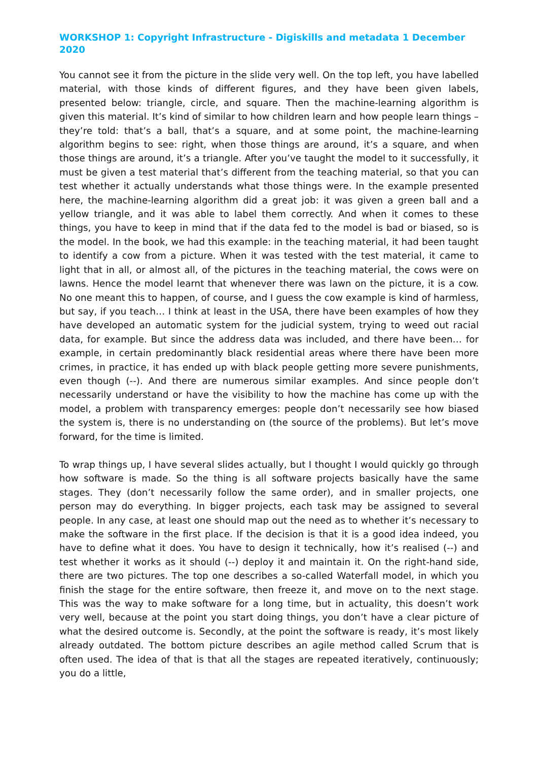WORKSHOP 1: Copyright Infrastructure - Digiskills and metadata 1 December 2020
You cannot see it from the picture in the slide very well. On the top left, you have labelled material, with those kinds of different figures, and they have been given labels, presented below: triangle, circle, and square. Then the machine-learning algorithm is given this material. It’s kind of similar to how children learn and how people learn things – they’re told: that’s a ball, that’s a square, and at some point, the machine-learning algorithm begins to see: right, when those things are around, it’s a square, and when those things are around, it’s a triangle. After you’ve taught the model to it successfully, it must be given a test material that’s different from the teaching material, so that you can test whether it actually understands what those things were. In the example presented here, the machine-learning algorithm did a great job: it was given a green ball and a yellow triangle, and it was able to label them correctly. And when it comes to these things, you have to keep in mind that if the data fed to the model is bad or biased, so is the model. In the book, we had this example: in the teaching material, it had been taught to identify a cow from a picture. When it was tested with the test material, it came to light that in all, or almost all, of the pictures in the teaching material, the cows were on lawns. Hence the model learnt that whenever there was lawn on the picture, it is a cow. No one meant this to happen, of course, and I guess the cow example is kind of harmless, but say, if you teach… I think at least in the USA, there have been examples of how they have developed an automatic system for the judicial system, trying to weed out racial data, for example. But since the address data was included, and there have been… for example, in certain predominantly black residential areas where there have been more crimes, in practice, it has ended up with black people getting more severe punishments, even though (--). And there are numerous similar examples. And since people don’t necessarily understand or have the visibility to how the machine has come up with the model, a problem with transparency emerges: people don’t necessarily see how biased the system is, there is no understanding on (the source of the problems). But let’s move forward, for the time is limited.
To wrap things up, I have several slides actually, but I thought I would quickly go through how software is made. So the thing is all software projects basically have the same stages. They (don’t necessarily follow the same order), and in smaller projects, one person may do everything. In bigger projects, each task may be assigned to several people. In any case, at least one should map out the need as to whether it’s necessary to make the software in the first place. If the decision is that it is a good idea indeed, you have to define what it does. You have to design it technically, how it’s realised (--) and test whether it works as it should (--) deploy it and maintain it. On the right-hand side, there are two pictures. The top one describes a so-called Waterfall model, in which you finish the stage for the entire software, then freeze it, and move on to the next stage. This was the way to make software for a long time, but in actuality, this doesn’t work very well, because at the point you start doing things, you don’t have a clear picture of what the desired outcome is. Secondly, at the point the software is ready, it’s most likely already outdated. The bottom picture describes an agile method called Scrum that is often used. The idea of that is that all the stages are repeated iteratively, continuously; you do a little,